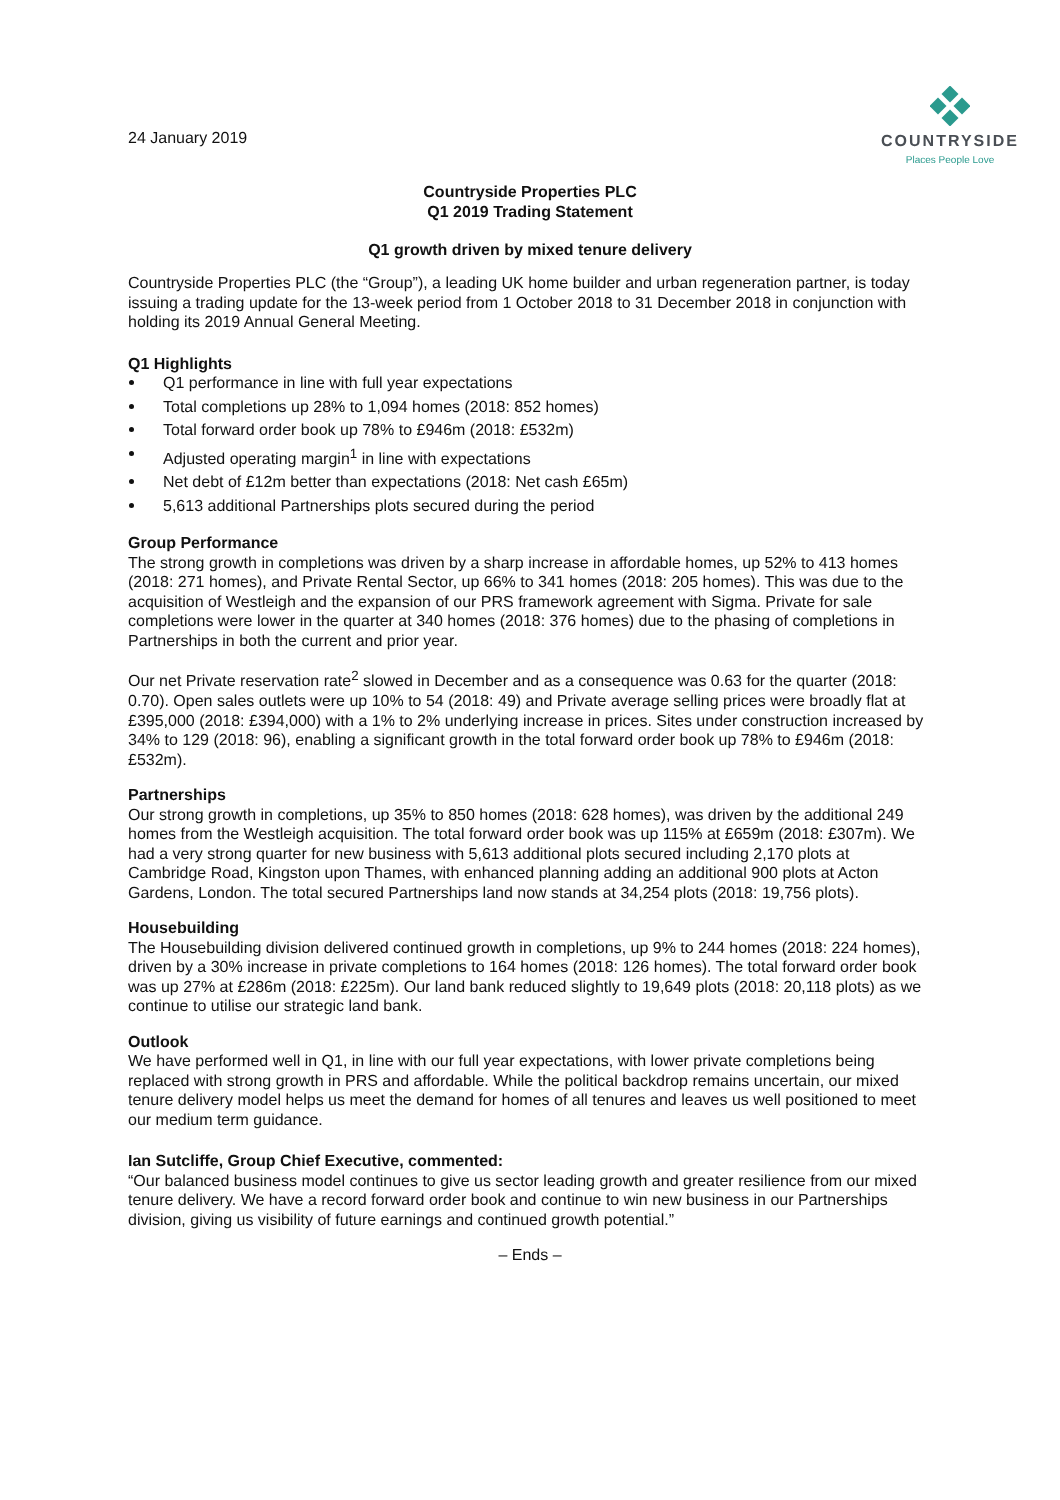24 January 2019
COUNTRYSIDE
Places People Love
Countryside Properties PLC
Q1 2019 Trading Statement
Q1 growth driven by mixed tenure delivery
Countryside Properties PLC (the “Group”), a leading UK home builder and urban regeneration partner, is today issuing a trading update for the 13-week period from 1 October 2018 to 31 December 2018 in conjunction with holding its 2019 Annual General Meeting.
Q1 Highlights
Q1 performance in line with full year expectations
Total completions up 28% to 1,094 homes (2018: 852 homes)
Total forward order book up 78% to £946m (2018: £532m)
Adjusted operating margin<sup>1</sup> in line with expectations
Net debt of £12m better than expectations (2018: Net cash £65m)
5,613 additional Partnerships plots secured during the period
Group Performance
The strong growth in completions was driven by a sharp increase in affordable homes, up 52% to 413 homes (2018: 271 homes), and Private Rental Sector, up 66% to 341 homes (2018: 205 homes). This was due to the acquisition of Westleigh and the expansion of our PRS framework agreement with Sigma. Private for sale completions were lower in the quarter at 340 homes (2018: 376 homes) due to the phasing of completions in Partnerships in both the current and prior year.
Our net Private reservation rate<sup>2</sup> slowed in December and as a consequence was 0.63 for the quarter (2018: 0.70). Open sales outlets were up 10% to 54 (2018: 49) and Private average selling prices were broadly flat at £395,000 (2018: £394,000) with a 1% to 2% underlying increase in prices. Sites under construction increased by 34% to 129 (2018: 96), enabling a significant growth in the total forward order book up 78% to £946m (2018: £532m).
Partnerships
Our strong growth in completions, up 35% to 850 homes (2018: 628 homes), was driven by the additional 249 homes from the Westleigh acquisition. The total forward order book was up 115% at £659m (2018: £307m). We had a very strong quarter for new business with 5,613 additional plots secured including 2,170 plots at Cambridge Road, Kingston upon Thames, with enhanced planning adding an additional 900 plots at Acton Gardens, London. The total secured Partnerships land now stands at 34,254 plots (2018: 19,756 plots).
Housebuilding
The Housebuilding division delivered continued growth in completions, up 9% to 244 homes (2018: 224 homes), driven by a 30% increase in private completions to 164 homes (2018: 126 homes). The total forward order book was up 27% at £286m (2018: £225m). Our land bank reduced slightly to 19,649 plots (2018: 20,118 plots) as we continue to utilise our strategic land bank.
Outlook
We have performed well in Q1, in line with our full year expectations, with lower private completions being replaced with strong growth in PRS and affordable. While the political backdrop remains uncertain, our mixed tenure delivery model helps us meet the demand for homes of all tenures and leaves us well positioned to meet our medium term guidance.
Ian Sutcliffe, Group Chief Executive, commented:
“Our balanced business model continues to give us sector leading growth and greater resilience from our mixed tenure delivery. We have a record forward order book and continue to win new business in our Partnerships division, giving us visibility of future earnings and continued growth potential.”
– Ends –